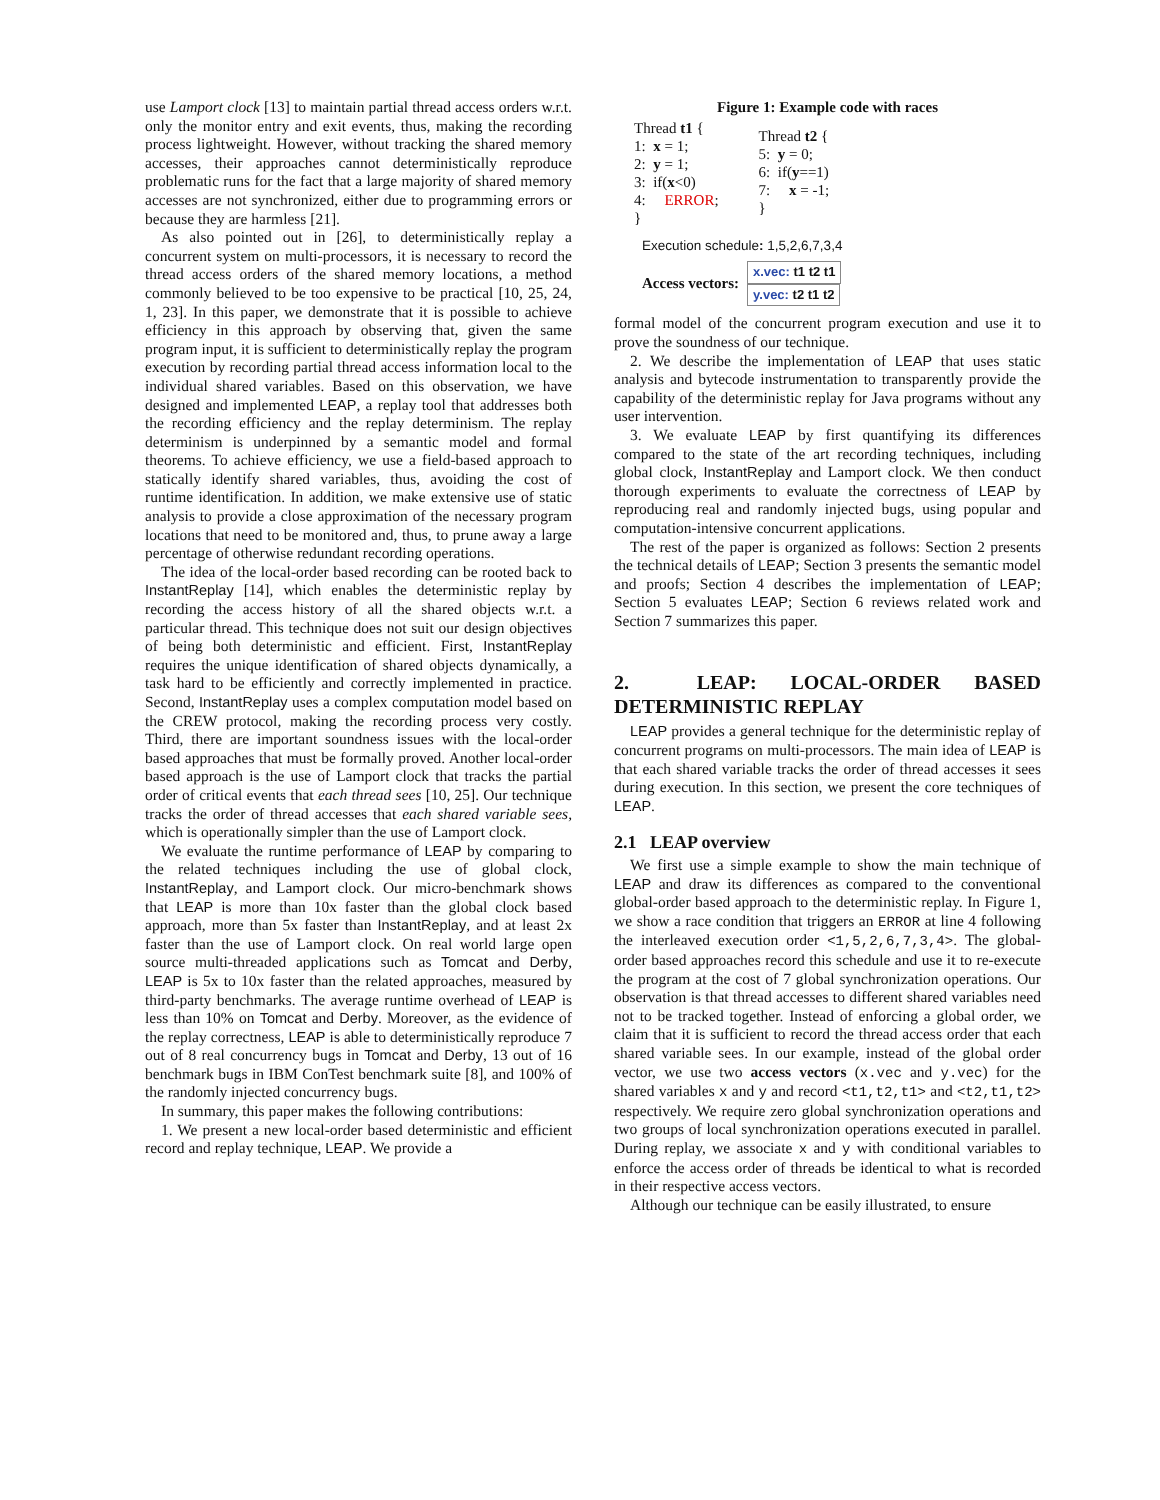use Lamport clock [13] to maintain partial thread access orders w.r.t. only the monitor entry and exit events, thus, making the recording process lightweight. However, without tracking the shared memory accesses, their approaches cannot deterministically reproduce problematic runs for the fact that a large majority of shared memory accesses are not synchronized, either due to programming errors or because they are harmless [21].
As also pointed out in [26], to deterministically replay a concurrent system on multi-processors, it is necessary to record the thread access orders of the shared memory locations, a method commonly believed to be too expensive to be practical [10, 25, 24, 1, 23]. In this paper, we demonstrate that it is possible to achieve efficiency in this approach by observing that, given the same program input, it is sufficient to deterministically replay the program execution by recording partial thread access information local to the individual shared variables. Based on this observation, we have designed and implemented LEAP, a replay tool that addresses both the recording efficiency and the replay determinism. The replay determinism is underpinned by a semantic model and formal theorems. To achieve efficiency, we use a field-based approach to statically identify shared variables, thus, avoiding the cost of runtime identification. In addition, we make extensive use of static analysis to provide a close approximation of the necessary program locations that need to be monitored and, thus, to prune away a large percentage of otherwise redundant recording operations.
The idea of the local-order based recording can be rooted back to InstantReplay [14], which enables the deterministic replay by recording the access history of all the shared objects w.r.t. a particular thread. This technique does not suit our design objectives of being both deterministic and efficient. First, InstantReplay requires the unique identification of shared objects dynamically, a task hard to be efficiently and correctly implemented in practice. Second, InstantReplay uses a complex computation model based on the CREW protocol, making the recording process very costly. Third, there are important soundness issues with the local-order based approaches that must be formally proved. Another local-order based approach is the use of Lamport clock that tracks the partial order of critical events that each thread sees [10, 25]. Our technique tracks the order of thread accesses that each shared variable sees, which is operationally simpler than the use of Lamport clock.
We evaluate the runtime performance of LEAP by comparing to the related techniques including the use of global clock, InstantReplay, and Lamport clock. Our micro-benchmark shows that LEAP is more than 10x faster than the global clock based approach, more than 5x faster than InstantReplay, and at least 2x faster than the use of Lamport clock. On real world large open source multi-threaded applications such as Tomcat and Derby, LEAP is 5x to 10x faster than the related approaches, measured by third-party benchmarks. The average runtime overhead of LEAP is less than 10% on Tomcat and Derby. Moreover, as the evidence of the replay correctness, LEAP is able to deterministically reproduce 7 out of 8 real concurrency bugs in Tomcat and Derby, 13 out of 16 benchmark bugs in IBM ConTest benchmark suite [8], and 100% of the randomly injected concurrency bugs.
In summary, this paper makes the following contributions:
1. We present a new local-order based deterministic and efficient record and replay technique, LEAP. We provide a
Figure 1: Example code with races
Thread t1 {
1: x = 1;
2: y = 1;
3: if(x<0)
4: ERROR;
}
Thread t2 {
5: y = 0;
6: if(y==1)
7: x = -1;
}
Execution schedule: 1,5,2,6,7,3,4
Access vectors:
x.vec: t1 t2 t1
y.vec: t2 t1 t2
formal model of the concurrent program execution and use it to prove the soundness of our technique.
2. We describe the implementation of LEAP that uses static analysis and bytecode instrumentation to transparently provide the capability of the deterministic replay for Java programs without any user intervention.
3. We evaluate LEAP by first quantifying its differences compared to the state of the art recording techniques, including global clock, InstantReplay and Lamport clock. We then conduct thorough experiments to evaluate the correctness of LEAP by reproducing real and randomly injected bugs, using popular and computation-intensive concurrent applications.
The rest of the paper is organized as follows: Section 2 presents the technical details of LEAP; Section 3 presents the semantic model and proofs; Section 4 describes the implementation of LEAP; Section 5 evaluates LEAP; Section 6 reviews related work and Section 7 summarizes this paper.
2. LEAP: LOCAL-ORDER BASED DETERMINISTIC REPLAY
LEAP provides a general technique for the deterministic replay of concurrent programs on multi-processors. The main idea of LEAP is that each shared variable tracks the order of thread accesses it sees during execution. In this section, we present the core techniques of LEAP.
2.1 LEAP overview
We first use a simple example to show the main technique of LEAP and draw its differences as compared to the conventional global-order based approach to the deterministic replay. In Figure 1, we show a race condition that triggers an ERROR at line 4 following the interleaved execution order <1,5,2,6,7,3,4>. The global-order based approaches record this schedule and use it to re-execute the program at the cost of 7 global synchronization operations. Our observation is that thread accesses to different shared variables need not to be tracked together. Instead of enforcing a global order, we claim that it is sufficient to record the thread access order that each shared variable sees. In our example, instead of the global order vector, we use two access vectors (x.vec and y.vec) for the shared variables x and y and record <t1,t2,t1> and <t2,t1,t2> respectively. We require zero global synchronization operations and two groups of local synchronization operations executed in parallel. During replay, we associate x and y with conditional variables to enforce the access order of threads be identical to what is recorded in their respective access vectors.
Although our technique can be easily illustrated, to ensure